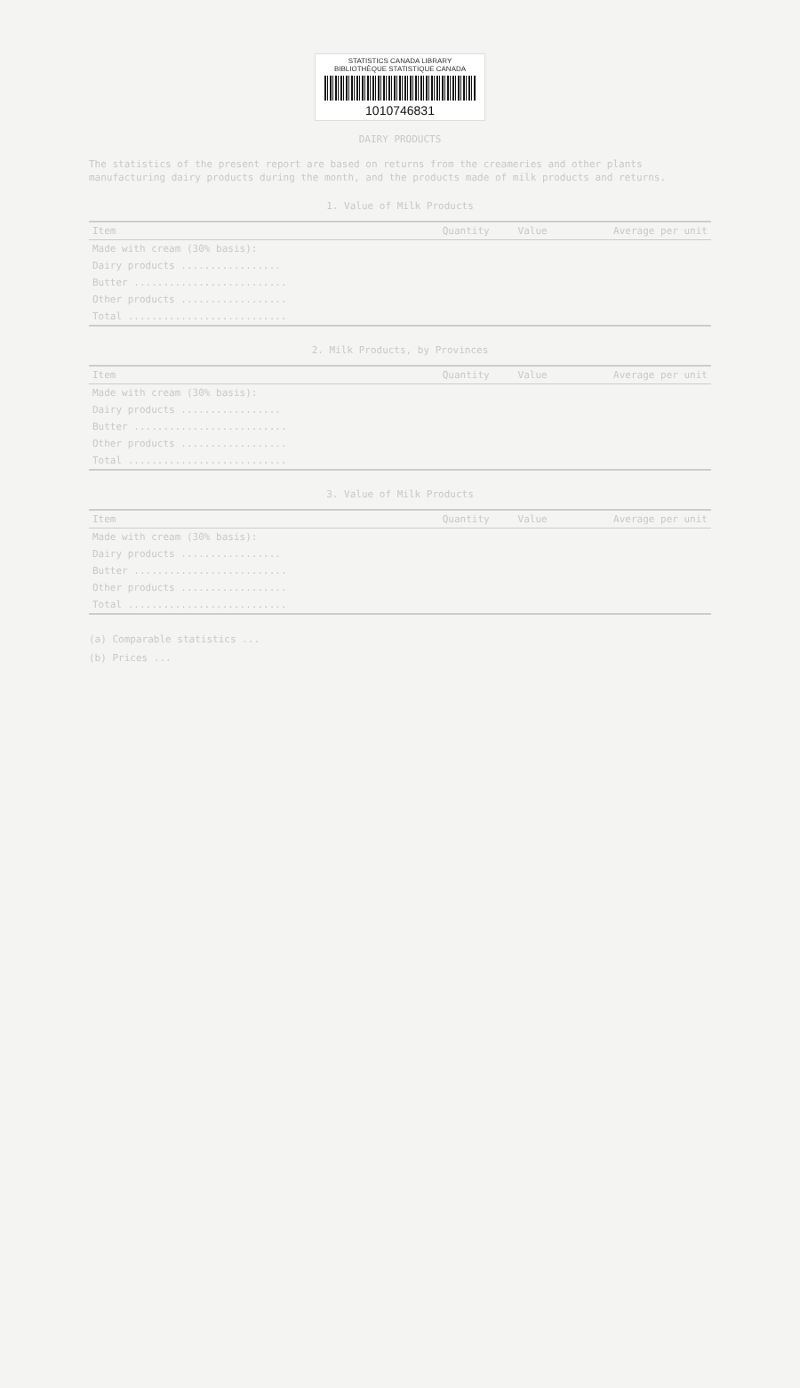STATISTICS CANADA LIBRARY
BIBLIOTHÈQUE STATISTIQUE CANADA
1010746831
DAIRY PRODUCTS
The statistics of the present report are based on returns from the creameries and other plants manufacturing dairy products during the month, and the products made of milk products and returns.
1. Value of Milk Products
| Item | Quantity | Value | Average per unit |
| --- | --- | --- | --- |
| Made with cream (30% basis): | | | |
| Dairy products ................. | | | |
| Butter .......................... | | | |
| Other products .................. | | | |
| Total ........................... | | | |
2. Milk Products, by Provinces
| Item | Quantity | Value | Average per unit |
| --- | --- | --- | --- |
| Made with cream (30% basis): | | | |
| Dairy products ................. | | | |
| Butter .......................... | | | |
| Other products .................. | | | |
| Total ........................... | | | |
3. Value of Milk Products
| Item | Quantity | Value | Average per unit |
| --- | --- | --- | --- |
| Made with cream (30% basis): | | | |
| Dairy products ................. | | | |
| Butter .......................... | | | |
| Other products .................. | | | |
| Total ........................... | | | |
(a) Comparable statistics ...
(b) Prices ...